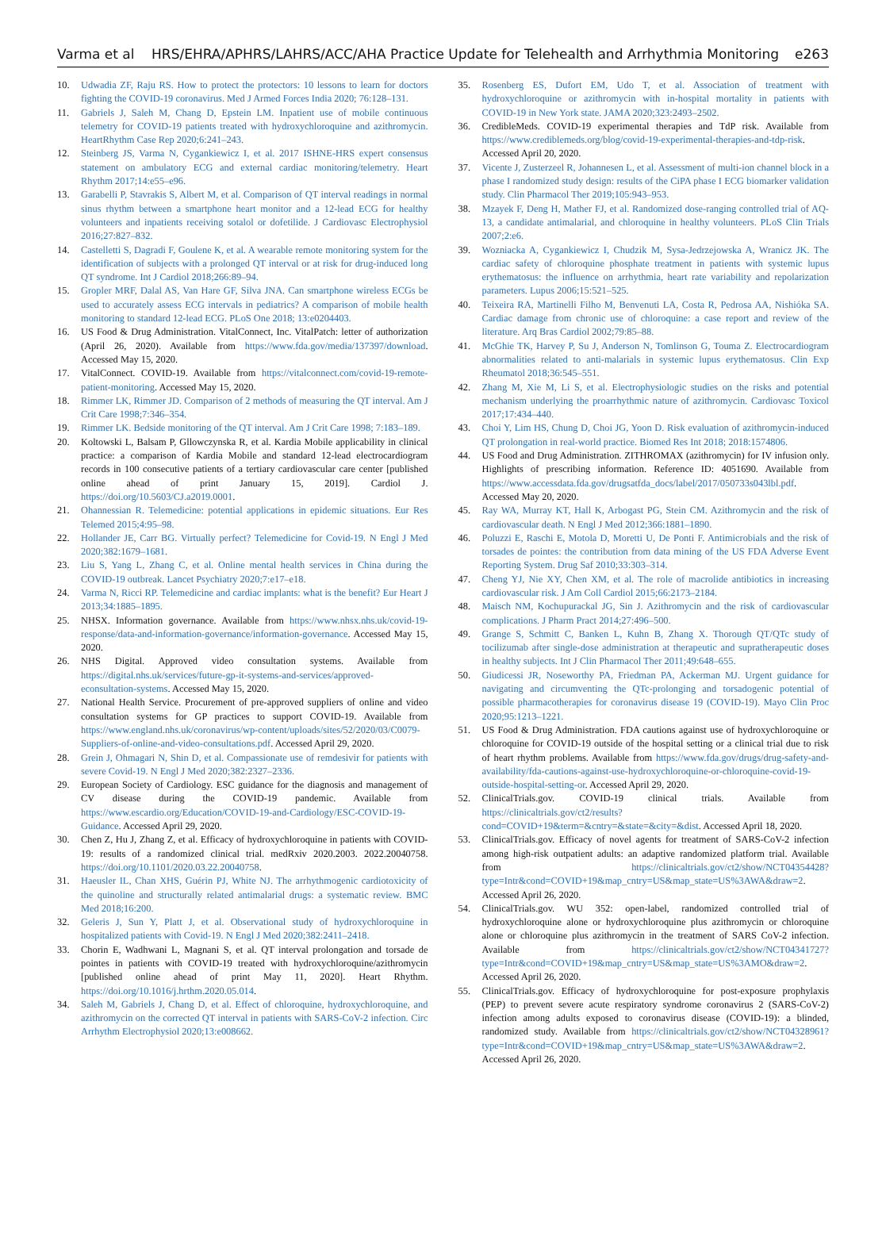Varma et al HRS/EHRA/APHRS/LAHRS/ACC/AHA Practice Update for Telehealth and Arrhythmia Monitoring e263
10. Udwadia ZF, Raju RS. How to protect the protectors: 10 lessons to learn for doctors fighting the COVID-19 coronavirus. Med J Armed Forces India 2020; 76:128–131.
11. Gabriels J, Saleh M, Chang D, Epstein LM. Inpatient use of mobile continuous telemetry for COVID-19 patients treated with hydroxychloroquine and azithromycin. HeartRhythm Case Rep 2020;6:241–243.
12. Steinberg JS, Varma N, Cygankiewicz I, et al. 2017 ISHNE-HRS expert consensus statement on ambulatory ECG and external cardiac monitoring/telemetry. Heart Rhythm 2017;14:e55–e96.
13. Garabelli P, Stavrakis S, Albert M, et al. Comparison of QT interval readings in normal sinus rhythm between a smartphone heart monitor and a 12-lead ECG for healthy volunteers and inpatients receiving sotalol or dofetilide. J Cardiovasc Electrophysiol 2016;27:827–832.
14. Castelletti S, Dagradi F, Goulene K, et al. A wearable remote monitoring system for the identification of subjects with a prolonged QT interval or at risk for drug-induced long QT syndrome. Int J Cardiol 2018;266:89–94.
15. Gropler MRF, Dalal AS, Van Hare GF, Silva JNA. Can smartphone wireless ECGs be used to accurately assess ECG intervals in pediatrics? A comparison of mobile health monitoring to standard 12-lead ECG. PLoS One 2018; 13:e0204403.
16. US Food & Drug Administration. VitalConnect, Inc. VitalPatch: letter of authorization (April 26, 2020). Available from https://www.fda.gov/media/137397/download. Accessed May 15, 2020.
17. VitalConnect. COVID-19. Available from https://vitalconnect.com/covid-19-remote-patient-monitoring. Accessed May 15, 2020.
18. Rimmer LK, Rimmer JD. Comparison of 2 methods of measuring the QT interval. Am J Crit Care 1998;7:346–354.
19. Rimmer LK. Bedside monitoring of the QT interval. Am J Crit Care 1998; 7:183–189.
20. Koltowski L, Balsam P, Gllowczynska R, et al. Kardia Mobile applicability in clinical practice: a comparison of Kardia Mobile and standard 12-lead electrocardiogram records in 100 consecutive patients of a tertiary cardiovascular care center [published online ahead of print January 15, 2019]. Cardiol J. https://doi.org/10.5603/CJ.a2019.0001.
21. Ohannessian R. Telemedicine: potential applications in epidemic situations. Eur Res Telemed 2015;4:95–98.
22. Hollander JE, Carr BG. Virtually perfect? Telemedicine for Covid-19. N Engl J Med 2020;382:1679–1681.
23. Liu S, Yang L, Zhang C, et al. Online mental health services in China during the COVID-19 outbreak. Lancet Psychiatry 2020;7:e17–e18.
24. Varma N, Ricci RP. Telemedicine and cardiac implants: what is the benefit? Eur Heart J 2013;34:1885–1895.
25. NHSX. Information governance. Available from https://www.nhsx.nhs.uk/covid-19-response/data-and-information-governance/information-governance. Accessed May 15, 2020.
26. NHS Digital. Approved video consultation systems. Available from https://digital.nhs.uk/services/future-gp-it-systems-and-services/approved-econsultation-systems. Accessed May 15, 2020.
27. National Health Service. Procurement of pre-approved suppliers of online and video consultation systems for GP practices to support COVID-19. Available from https://www.england.nhs.uk/coronavirus/wp-content/uploads/sites/52/2020/03/C0079-Suppliers-of-online-and-video-consultations.pdf. Accessed April 29, 2020.
28. Grein J, Ohmagari N, Shin D, et al. Compassionate use of remdesivir for patients with severe Covid-19. N Engl J Med 2020;382:2327–2336.
29. European Society of Cardiology. ESC guidance for the diagnosis and management of CV disease during the COVID-19 pandemic. Available from https://www.escardio.org/Education/COVID-19-and-Cardiology/ESC-COVID-19-Guidance. Accessed April 29, 2020.
30. Chen Z, Hu J, Zhang Z, et al. Efficacy of hydroxychloroquine in patients with COVID-19: results of a randomized clinical trial. medRxiv 2020.2003. 2022.20040758. https://doi.org/10.1101/2020.03.22.20040758.
31. Haeusler IL, Chan XHS, Guérin PJ, White NJ. The arrhythmogenic cardiotoxicity of the quinoline and structurally related antimalarial drugs: a systematic review. BMC Med 2018;16:200.
32. Geleris J, Sun Y, Platt J, et al. Observational study of hydroxychloroquine in hospitalized patients with Covid-19. N Engl J Med 2020;382:2411–2418.
33. Chorin E, Wadhwani L, Magnani S, et al. QT interval prolongation and torsade de pointes in patients with COVID-19 treated with hydroxychloroquine/azithromycin [published online ahead of print May 11, 2020]. Heart Rhythm. https://doi.org/10.1016/j.hrthm.2020.05.014.
34. Saleh M, Gabriels J, Chang D, et al. Effect of chloroquine, hydroxychloroquine, and azithromycin on the corrected QT interval in patients with SARS-CoV-2 infection. Circ Arrhythm Electrophysiol 2020;13:e008662.
35. Rosenberg ES, Dufort EM, Udo T, et al. Association of treatment with hydroxychloroquine or azithromycin with in-hospital mortality in patients with COVID-19 in New York state. JAMA 2020;323:2493–2502.
36. CredibleMeds. COVID-19 experimental therapies and TdP risk. Available from https://www.crediblemeds.org/blog/covid-19-experimental-therapies-and-tdp-risk. Accessed April 20, 2020.
37. Vicente J, Zusterzeel R, Johannesen L, et al. Assessment of multi-ion channel block in a phase I randomized study design: results of the CiPA phase I ECG biomarker validation study. Clin Pharmacol Ther 2019;105:943–953.
38. Mzayek F, Deng H, Mather FJ, et al. Randomized dose-ranging controlled trial of AQ-13, a candidate antimalarial, and chloroquine in healthy volunteers. PLoS Clin Trials 2007;2:e6.
39. Wozniacka A, Cygankiewicz I, Chudzik M, Sysa-Jedrzejowska A, Wranicz JK. The cardiac safety of chloroquine phosphate treatment in patients with systemic lupus erythematosus: the influence on arrhythmia, heart rate variability and repolarization parameters. Lupus 2006;15:521–525.
40. Teixeira RA, Martinelli Filho M, Benvenuti LA, Costa R, Pedrosa AA, Nishióka SA. Cardiac damage from chronic use of chloroquine: a case report and review of the literature. Arq Bras Cardiol 2002;79:85–88.
41. McGhie TK, Harvey P, Su J, Anderson N, Tomlinson G, Touma Z. Electrocardiogram abnormalities related to anti-malarials in systemic lupus erythematosus. Clin Exp Rheumatol 2018;36:545–551.
42. Zhang M, Xie M, Li S, et al. Electrophysiologic studies on the risks and potential mechanism underlying the proarrhythmic nature of azithromycin. Cardiovasc Toxicol 2017;17:434–440.
43. Choi Y, Lim HS, Chung D, Choi JG, Yoon D. Risk evaluation of azithromycin-induced QT prolongation in real-world practice. Biomed Res Int 2018; 2018:1574806.
44. US Food and Drug Administration. ZITHROMAX (azithromycin) for IV infusion only. Highlights of prescribing information. Reference ID: 4051690. Available from https://www.accessdata.fda.gov/drugsatfda_docs/label/2017/050733s043lbl.pdf. Accessed May 20, 2020.
45. Ray WA, Murray KT, Hall K, Arbogast PG, Stein CM. Azithromycin and the risk of cardiovascular death. N Engl J Med 2012;366:1881–1890.
46. Poluzzi E, Raschi E, Motola D, Moretti U, De Ponti F. Antimicrobials and the risk of torsades de pointes: the contribution from data mining of the US FDA Adverse Event Reporting System. Drug Saf 2010;33:303–314.
47. Cheng YJ, Nie XY, Chen XM, et al. The role of macrolide antibiotics in increasing cardiovascular risk. J Am Coll Cardiol 2015;66:2173–2184.
48. Maisch NM, Kochupurackal JG, Sin J. Azithromycin and the risk of cardiovascular complications. J Pharm Pract 2014;27:496–500.
49. Grange S, Schmitt C, Banken L, Kuhn B, Zhang X. Thorough QT/QTc study of tocilizumab after single-dose administration at therapeutic and supratherapeutic doses in healthy subjects. Int J Clin Pharmacol Ther 2011;49:648–655.
50. Giudicessi JR, Noseworthy PA, Friedman PA, Ackerman MJ. Urgent guidance for navigating and circumventing the QTc-prolonging and torsadogenic potential of possible pharmacotherapies for coronavirus disease 19 (COVID-19). Mayo Clin Proc 2020;95:1213–1221.
51. US Food & Drug Administration. FDA cautions against use of hydroxychloroquine or chloroquine for COVID-19 outside of the hospital setting or a clinical trial due to risk of heart rhythm problems. Available from https://www.fda.gov/drugs/drug-safety-and-availability/fda-cautions-against-use-hydroxychloroquine-or-chloroquine-covid-19-outside-hospital-setting-or. Accessed April 29, 2020.
52. ClinicalTrials.gov. COVID-19 clinical trials. Available from https://clinicaltrials.gov/ct2/results?cond=COVID+19&term=&cntry=&state=&city=&dist. Accessed April 18, 2020.
53. ClinicalTrials.gov. Efficacy of novel agents for treatment of SARS-CoV-2 infection among high-risk outpatient adults: an adaptive randomized platform trial. Available from https://clinicaltrials.gov/ct2/show/NCT04354428?type=Intr&cond=COVID+19&map_cntry=US&map_state=US%3AWA&draw=2. Accessed April 26, 2020.
54. ClinicalTrials.gov. WU 352: open-label, randomized controlled trial of hydroxychloroquine alone or hydroxychloroquine plus azithromycin or chloroquine alone or chloroquine plus azithromycin in the treatment of SARS CoV-2 infection. Available from https://clinicaltrials.gov/ct2/show/NCT04341727?type=Intr&cond=COVID+19&map_cntry=US&map_state=US%3AMO&draw=2. Accessed April 26, 2020.
55. ClinicalTrials.gov. Efficacy of hydroxychloroquine for post-exposure prophylaxis (PEP) to prevent severe acute respiratory syndrome coronavirus 2 (SARS-CoV-2) infection among adults exposed to coronavirus disease (COVID-19): a blinded, randomized study. Available from https://clinicaltrials.gov/ct2/show/NCT04328961?type=Intr&cond=COVID+19&map_cntry=US&map_state=US%3AWA&draw=2. Accessed April 26, 2020.